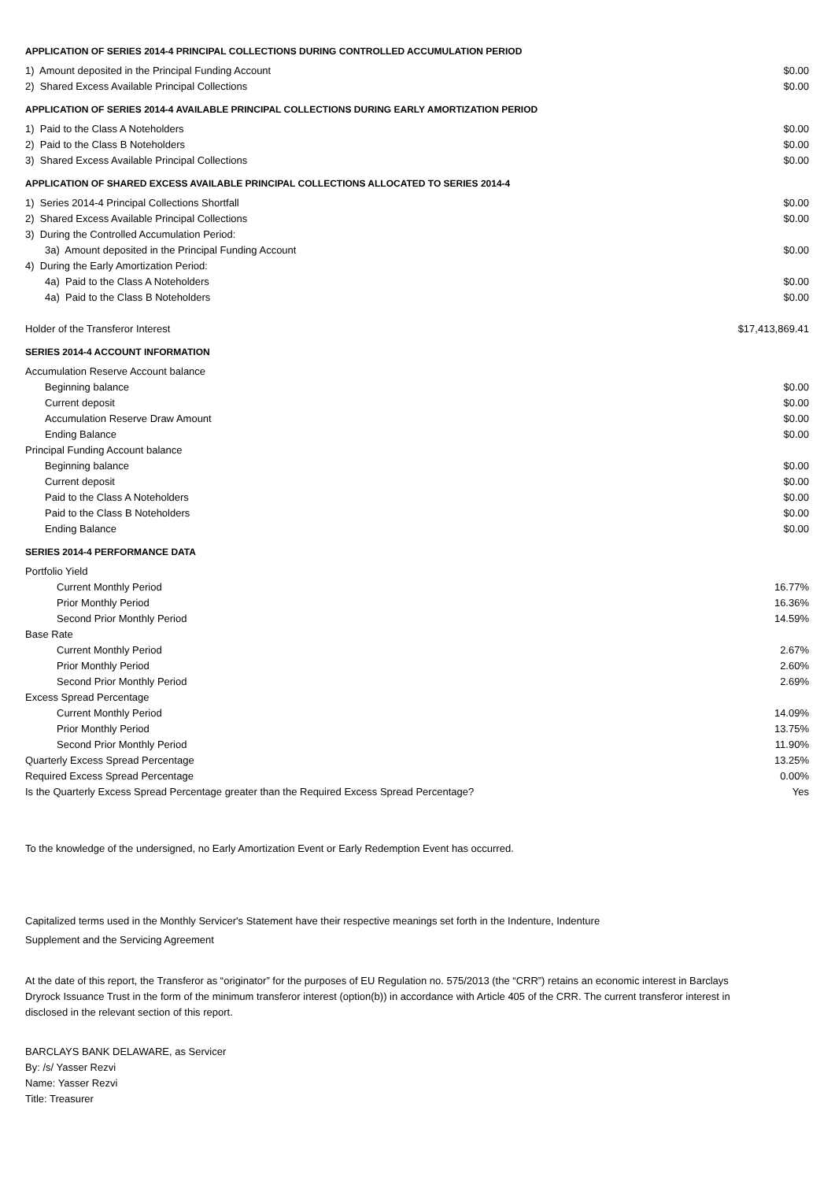APPLICATION OF SERIES 2014-4 PRINCIPAL COLLECTIONS DURING CONTROLLED ACCUMULATION PERIOD
| 1) Amount deposited in the Principal Funding Account | $0.00 |
| 2) Shared Excess Available Principal Collections | $0.00 |
APPLICATION OF SERIES 2014-4 AVAILABLE PRINCIPAL COLLECTIONS DURING EARLY AMORTIZATION PERIOD
| 1) Paid to the Class A Noteholders | $0.00 |
| 2) Paid to the Class B Noteholders | $0.00 |
| 3) Shared Excess Available Principal Collections | $0.00 |
APPLICATION OF SHARED EXCESS AVAILABLE PRINCIPAL COLLECTIONS ALLOCATED TO SERIES 2014-4
| 1) Series 2014-4 Principal Collections Shortfall | $0.00 |
| 2) Shared Excess Available Principal Collections | $0.00 |
| 3) During the Controlled Accumulation Period: | |
| 3a) Amount deposited in the Principal Funding Account | $0.00 |
| 4) During the Early Amortization Period: | |
| 4a) Paid to the Class A Noteholders | $0.00 |
| 4a) Paid to the Class B Noteholders | $0.00 |
| Holder of the Transferor Interest | $17,413,869.41 |
SERIES 2014-4 ACCOUNT INFORMATION
| Accumulation Reserve Account balance | |
| Beginning balance | $0.00 |
| Current deposit | $0.00 |
| Accumulation Reserve Draw Amount | $0.00 |
| Ending Balance | $0.00 |
| Principal Funding Account balance | |
| Beginning balance | $0.00 |
| Current deposit | $0.00 |
| Paid to the Class A Noteholders | $0.00 |
| Paid to the Class B Noteholders | $0.00 |
| Ending Balance | $0.00 |
SERIES 2014-4 PERFORMANCE DATA
| Portfolio Yield | |
| Current Monthly Period | 16.77% |
| Prior Monthly Period | 16.36% |
| Second Prior Monthly Period | 14.59% |
| Base Rate | |
| Current Monthly Period | 2.67% |
| Prior Monthly Period | 2.60% |
| Second Prior Monthly Period | 2.69% |
| Excess Spread Percentage | |
| Current Monthly Period | 14.09% |
| Prior Monthly Period | 13.75% |
| Second Prior Monthly Period | 11.90% |
| Quarterly Excess Spread Percentage | 13.25% |
| Required Excess Spread Percentage | 0.00% |
| Is the Quarterly Excess Spread Percentage greater than the Required Excess Spread Percentage? | Yes |
To the knowledge of the undersigned, no Early Amortization Event or Early Redemption Event has occurred.
Capitalized terms used in the Monthly Servicer's Statement have their respective meanings set forth in the Indenture, Indenture
Supplement and the Servicing Agreement
At the date of this report, the Transferor as “originator” for the purposes of EU Regulation no. 575/2013 (the “CRR”) retains an economic interest in Barclays Dryrock Issuance Trust in the form of the minimum transferor interest (option(b)) in accordance with Article 405 of the CRR. The current transferor interest in disclosed in the relevant section of this report.
BARCLAYS BANK DELAWARE, as Servicer
By: /s/ Yasser Rezvi
Name: Yasser Rezvi
Title: Treasurer